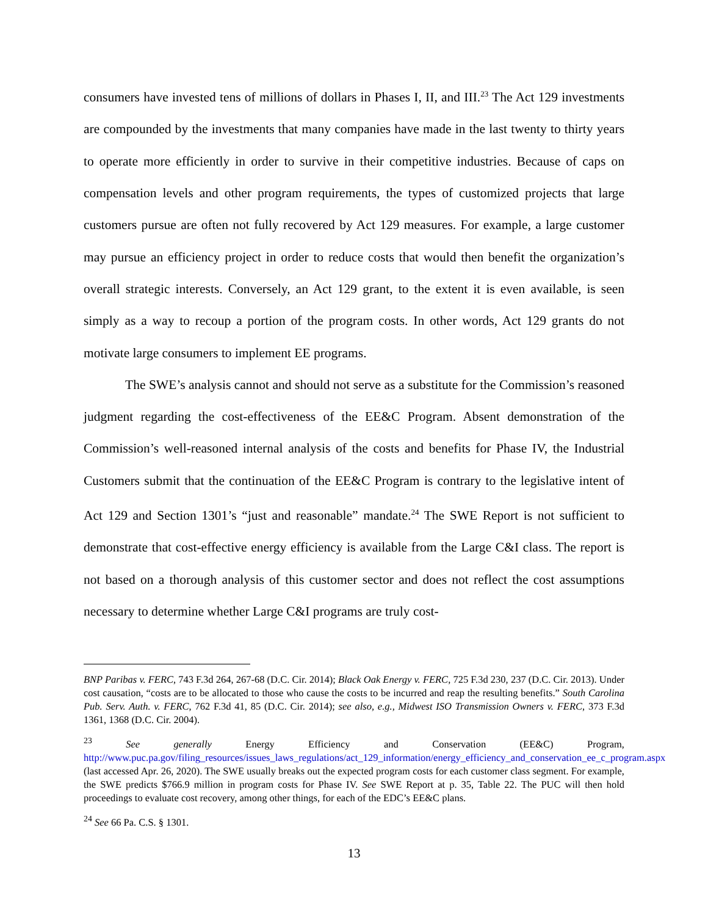consumers have invested tens of millions of dollars in Phases I, II, and III.<sup>23</sup> The Act 129 investments are compounded by the investments that many companies have made in the last twenty to thirty years to operate more efficiently in order to survive in their competitive industries. Because of caps on compensation levels and other program requirements, the types of customized projects that large customers pursue are often not fully recovered by Act 129 measures. For example, a large customer may pursue an efficiency project in order to reduce costs that would then benefit the organization’s overall strategic interests. Conversely, an Act 129 grant, to the extent it is even available, is seen simply as a way to recoup a portion of the program costs. In other words, Act 129 grants do not motivate large consumers to implement EE programs.
The SWE’s analysis cannot and should not serve as a substitute for the Commission’s reasoned judgment regarding the cost-effectiveness of the EE&C Program. Absent demonstration of the Commission’s well-reasoned internal analysis of the costs and benefits for Phase IV, the Industrial Customers submit that the continuation of the EE&C Program is contrary to the legislative intent of Act 129 and Section 1301’s “just and reasonable” mandate.<sup>24</sup> The SWE Report is not sufficient to demonstrate that cost-effective energy efficiency is available from the Large C&I class. The report is not based on a thorough analysis of this customer sector and does not reflect the cost assumptions necessary to determine whether Large C&I programs are truly cost-
BNP Paribas v. FERC, 743 F.3d 264, 267-68 (D.C. Cir. 2014); Black Oak Energy v. FERC, 725 F.3d 230, 237 (D.C. Cir. 2013). Under cost causation, “costs are to be allocated to those who cause the costs to be incurred and reap the resulting benefits.” South Carolina Pub. Serv. Auth. v. FERC, 762 F.3d 41, 85 (D.C. Cir. 2014); see also, e.g., Midwest ISO Transmission Owners v. FERC, 373 F.3d 1361, 1368 (D.C. Cir. 2004).
<sup>23</sup> See generally Energy Efficiency and Conservation (EE&C) Program, http://www.puc.pa.gov/filing_resources/issues_laws_regulations/act_129_information/energy_efficiency_and_conservation_ee_c_program.aspx (last accessed Apr. 26, 2020). The SWE usually breaks out the expected program costs for each customer class segment. For example, the SWE predicts $766.9 million in program costs for Phase IV. See SWE Report at p. 35, Table 22. The PUC will then hold proceedings to evaluate cost recovery, among other things, for each of the EDC’s EE&C plans.
<sup>24</sup> See 66 Pa. C.S. § 1301.
13